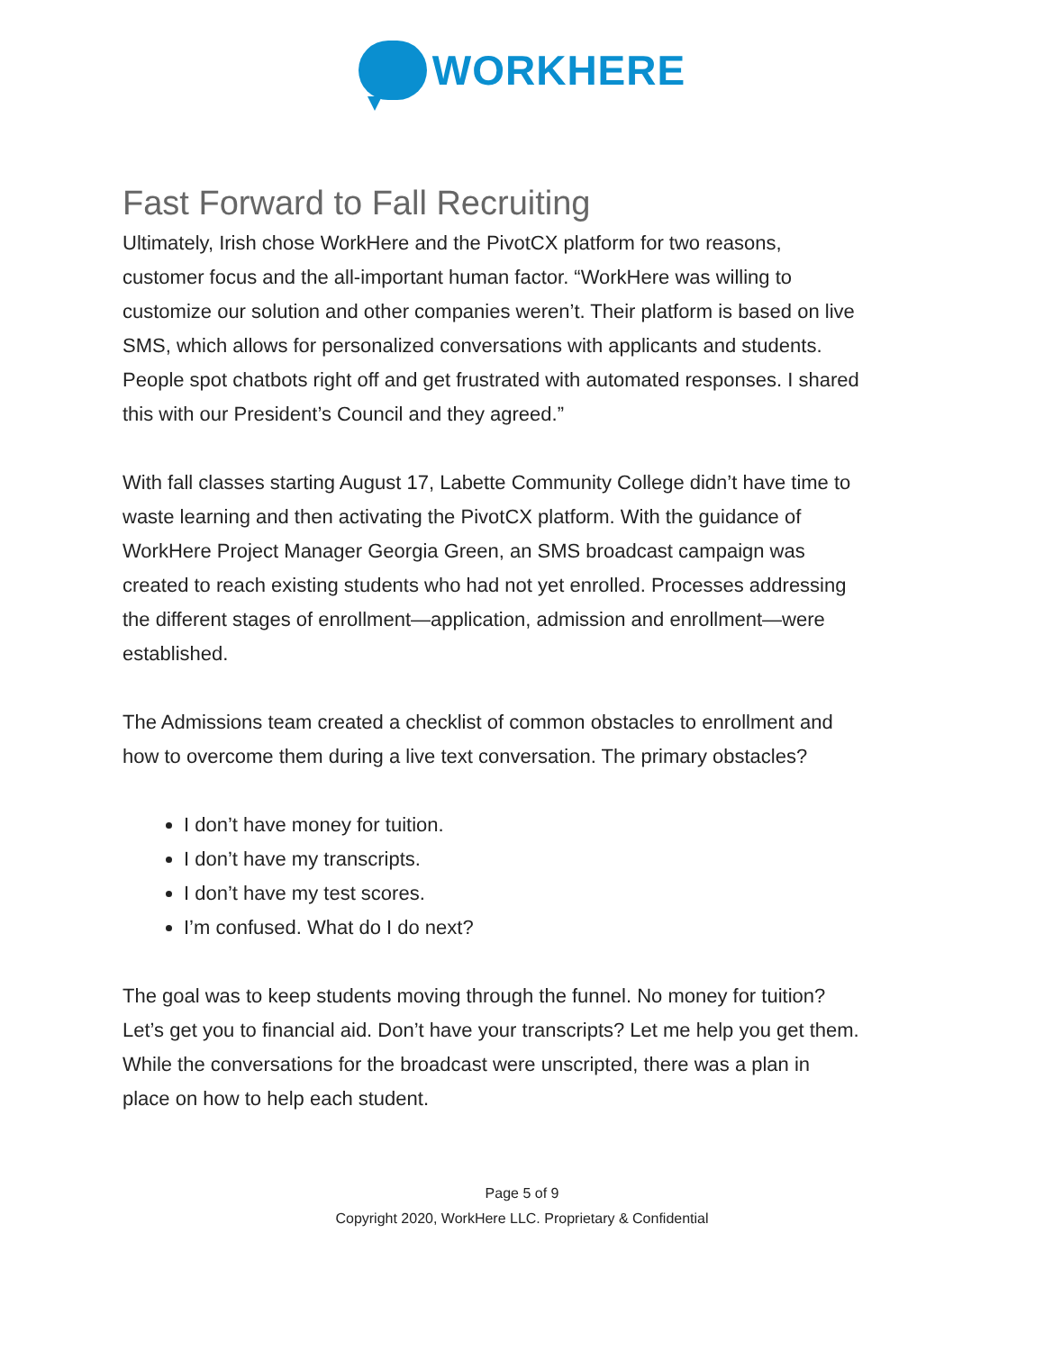WORKHERE
Fast Forward to Fall Recruiting
Ultimately, Irish chose WorkHere and the PivotCX platform for two reasons, customer focus and the all-important human factor. “WorkHere was willing to customize our solution and other companies weren’t. Their platform is based on live SMS, which allows for personalized conversations with applicants and students. People spot chatbots right off and get frustrated with automated responses. I shared this with our President’s Council and they agreed.”
With fall classes starting August 17, Labette Community College didn’t have time to waste learning and then activating the PivotCX platform. With the guidance of WorkHere Project Manager Georgia Green, an SMS broadcast campaign was created to reach existing students who had not yet enrolled. Processes addressing the different stages of enrollment—application, admission and enrollment—were established.
The Admissions team created a checklist of common obstacles to enrollment and how to overcome them during a live text conversation. The primary obstacles?
I don’t have money for tuition.
I don’t have my transcripts.
I don’t have my test scores.
I’m confused. What do I do next?
The goal was to keep students moving through the funnel. No money for tuition? Let’s get you to financial aid. Don’t have your transcripts? Let me help you get them. While the conversations for the broadcast were unscripted, there was a plan in place on how to help each student.
Page 5 of 9
Copyright 2020, WorkHere LLC. Proprietary & Confidential